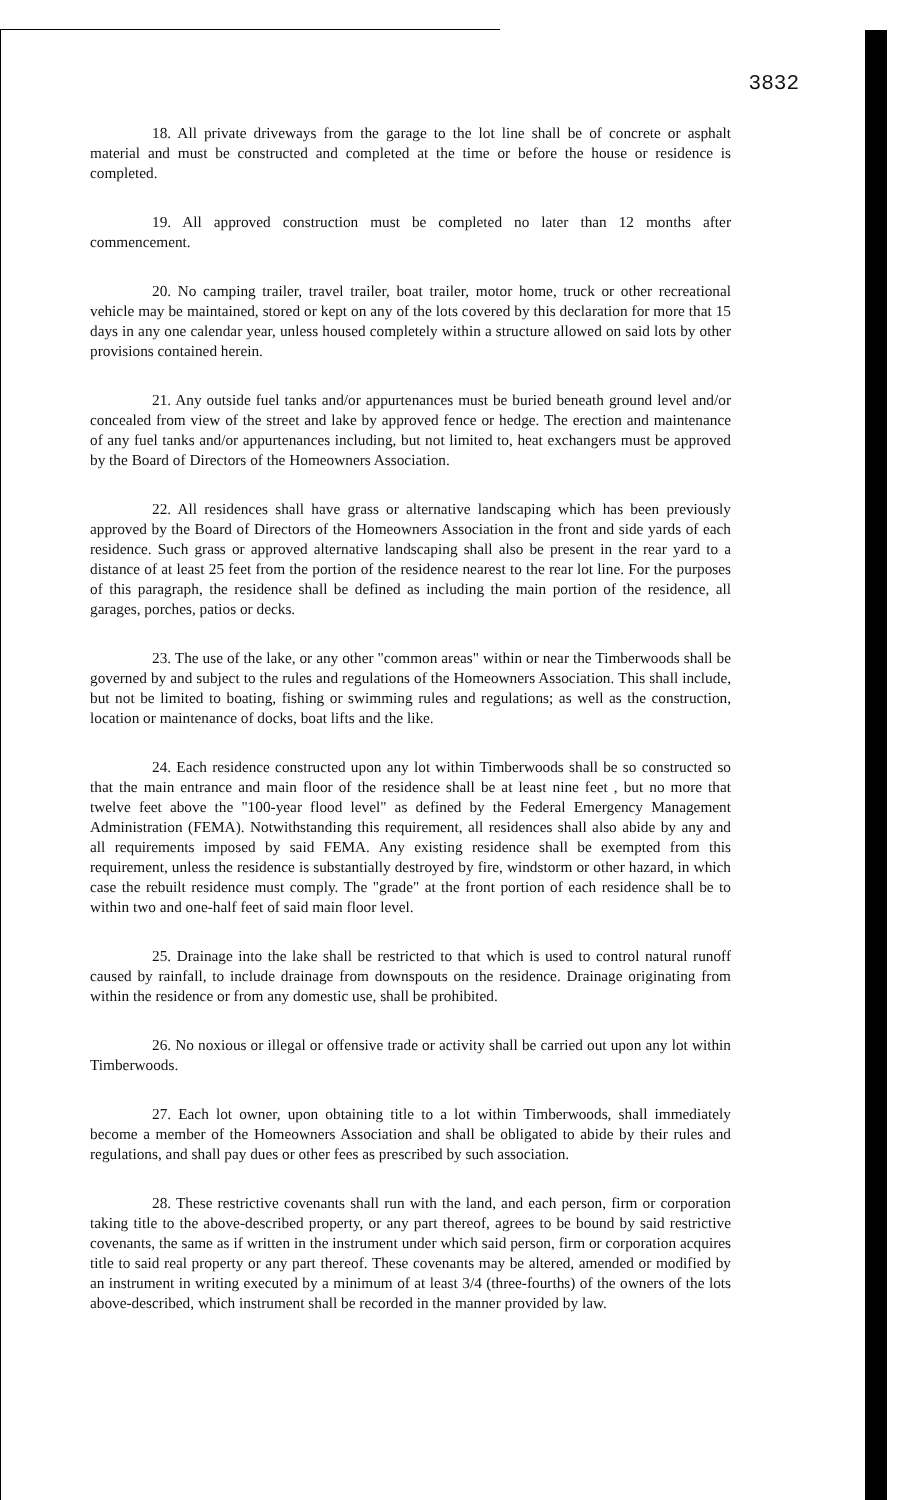3832
18. All private driveways from the garage to the lot line shall be of concrete or asphalt material and must be constructed and completed at the time or before the house or residence is completed.
19. All approved construction must be completed no later than 12 months after commencement.
20. No camping trailer, travel trailer, boat trailer, motor home, truck or other recreational vehicle may be maintained, stored or kept on any of the lots covered by this declaration for more that 15 days in any one calendar year, unless housed completely within a structure allowed on said lots by other provisions contained herein.
21. Any outside fuel tanks and/or appurtenances must be buried beneath ground level and/or concealed from view of the street and lake by approved fence or hedge. The erection and maintenance of any fuel tanks and/or appurtenances including, but not limited to, heat exchangers must be approved by the Board of Directors of the Homeowners Association.
22. All residences shall have grass or alternative landscaping which has been previously approved by the Board of Directors of the Homeowners Association in the front and side yards of each residence. Such grass or approved alternative landscaping shall also be present in the rear yard to a distance of at least 25 feet from the portion of the residence nearest to the rear lot line. For the purposes of this paragraph, the residence shall be defined as including the main portion of the residence, all garages, porches, patios or decks.
23. The use of the lake, or any other "common areas" within or near the Timberwoods shall be governed by and subject to the rules and regulations of the Homeowners Association. This shall include, but not be limited to boating, fishing or swimming rules and regulations; as well as the construction, location or maintenance of docks, boat lifts and the like.
24. Each residence constructed upon any lot within Timberwoods shall be so constructed so that the main entrance and main floor of the residence shall be at least nine feet , but no more that twelve feet above the "100-year flood level" as defined by the Federal Emergency Management Administration (FEMA). Notwithstanding this requirement, all residences shall also abide by any and all requirements imposed by said FEMA. Any existing residence shall be exempted from this requirement, unless the residence is substantially destroyed by fire, windstorm or other hazard, in which case the rebuilt residence must comply. The "grade" at the front portion of each residence shall be to within two and one-half feet of said main floor level.
25. Drainage into the lake shall be restricted to that which is used to control natural runoff caused by rainfall, to include drainage from downspouts on the residence. Drainage originating from within the residence or from any domestic use, shall be prohibited.
26. No noxious or illegal or offensive trade or activity shall be carried out upon any lot within Timberwoods.
27. Each lot owner, upon obtaining title to a lot within Timberwoods, shall immediately become a member of the Homeowners Association and shall be obligated to abide by their rules and regulations, and shall pay dues or other fees as prescribed by such association.
28. These restrictive covenants shall run with the land, and each person, firm or corporation taking title to the above-described property, or any part thereof, agrees to be bound by said restrictive covenants, the same as if written in the instrument under which said person, firm or corporation acquires title to said real property or any part thereof. These covenants may be altered, amended or modified by an instrument in writing executed by a minimum of at least 3/4 (three-fourths) of the owners of the lots above-described, which instrument shall be recorded in the manner provided by law.